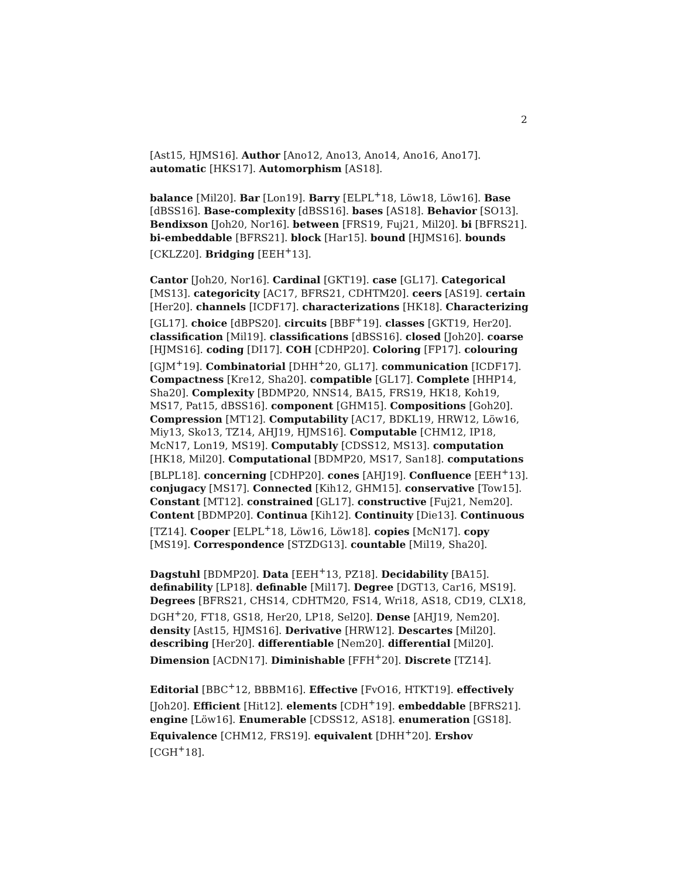2
[Ast15, HJMS16]. Author [Ano12, Ano13, Ano14, Ano16, Ano17]. automatic [HKS17]. Automorphism [AS18].
balance [Mil20]. Bar [Lon19]. Barry [ELPL<sup>+</sup>18, Löw18, Löw16]. Base [dBSS16]. Base-complexity [dBSS16]. bases [AS18]. Behavior [SO13]. Bendixson [Joh20, Nor16]. between [FRS19, Fuj21, Mil20]. bi [BFRS21]. bi-embeddable [BFRS21]. block [Har15]. bound [HJMS16]. bounds [CKLZ20]. Bridging [EEH<sup>+</sup>13].
Cantor [Joh20, Nor16]. Cardinal [GKT19]. case [GL17]. Categorical [MS13]. categoricity [AC17, BFRS21, CDHTM20]. ceers [AS19]. certain [Her20]. channels [ICDF17]. characterizations [HK18]. Characterizing [GL17]. choice [dBPS20]. circuits [BBF<sup>+</sup>19]. classes [GKT19, Her20]. classification [Mil19]. classifications [dBSS16]. closed [Joh20]. coarse [HJMS16]. coding [DI17]. COH [CDHP20]. Coloring [FP17]. colouring [GJM<sup>+</sup>19]. Combinatorial [DHH<sup>+</sup>20, GL17]. communication [ICDF17]. Compactness [Kre12, Sha20]. compatible [GL17]. Complete [HHP14, Sha20]. Complexity [BDMP20, NNS14, BA15, FRS19, HK18, Koh19, MS17, Pat15, dBSS16]. component [GHM15]. Compositions [Goh20]. Compression [MT12]. Computability [AC17, BDKL19, HRW12, Löw16, Miy13, Sko13, TZ14, AHJ19, HJMS16]. Computable [CHM12, IP18, McN17, Lon19, MS19]. Computably [CDSS12, MS13]. computation [HK18, Mil20]. Computational [BDMP20, MS17, San18]. computations [BLPL18]. concerning [CDHP20]. cones [AHJ19]. Confluence [EEH<sup>+</sup>13]. conjugacy [MS17]. Connected [Kih12, GHM15]. conservative [Tow15]. Constant [MT12]. constrained [GL17]. constructive [Fuj21, Nem20]. Content [BDMP20]. Continua [Kih12]. Continuity [Die13]. Continuous [TZ14]. Cooper [ELPL<sup>+</sup>18, Löw16, Löw18]. copies [McN17]. copy [MS19]. Correspondence [STZDG13]. countable [Mil19, Sha20].
Dagstuhl [BDMP20]. Data [EEH<sup>+</sup>13, PZ18]. Decidability [BA15]. definability [LP18]. definable [Mil17]. Degree [DGT13, Car16, MS19]. Degrees [BFRS21, CHS14, CDHTM20, FS14, Wri18, AS18, CD19, CLX18, DGH<sup>+</sup>20, FT18, GS18, Her20, LP18, Sel20]. Dense [AHJ19, Nem20]. density [Ast15, HJMS16]. Derivative [HRW12]. Descartes [Mil20]. describing [Her20]. differentiable [Nem20]. differential [Mil20]. Dimension [ACDN17]. Diminishable [FFH<sup>+</sup>20]. Discrete [TZ14].
Editorial [BBC<sup>+</sup>12, BBBM16]. Effective [FvO16, HTKT19]. effectively [Joh20]. Efficient [Hit12]. elements [CDH<sup>+</sup>19]. embeddable [BFRS21]. engine [Löw16]. Enumerable [CDSS12, AS18]. enumeration [GS18]. Equivalence [CHM12, FRS19]. equivalent [DHH<sup>+</sup>20]. Ershov [CGH<sup>+</sup>18].